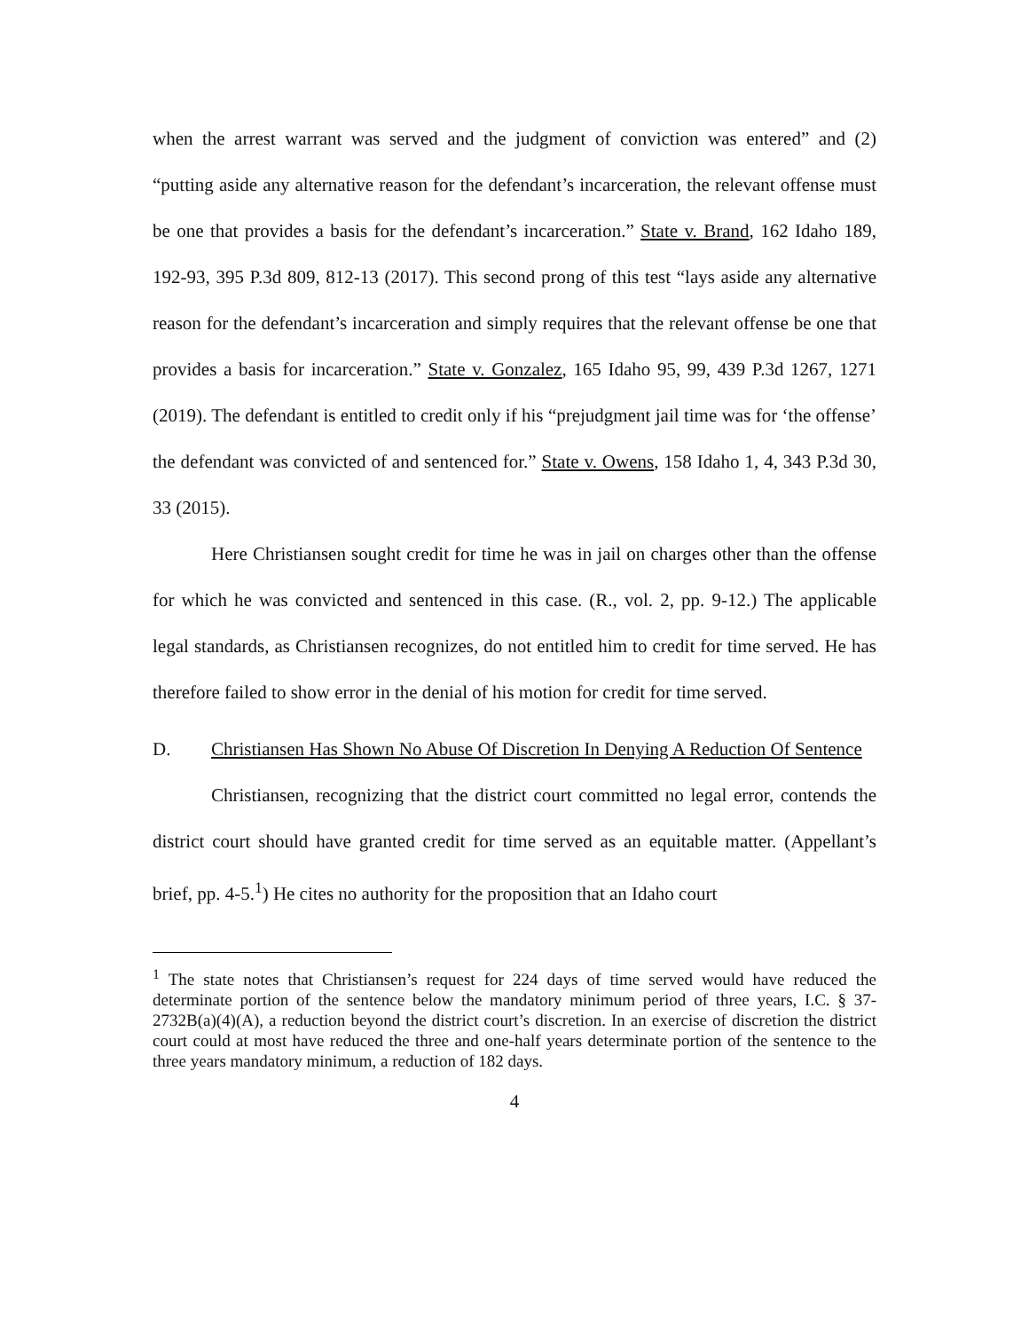when the arrest warrant was served and the judgment of conviction was entered” and (2) “putting aside any alternative reason for the defendant’s incarceration, the relevant offense must be one that provides a basis for the defendant’s incarceration.” State v. Brand, 162 Idaho 189, 192-93, 395 P.3d 809, 812-13 (2017). This second prong of this test “lays aside any alternative reason for the defendant’s incarceration and simply requires that the relevant offense be one that provides a basis for incarceration.” State v. Gonzalez, 165 Idaho 95, 99, 439 P.3d 1267, 1271 (2019). The defendant is entitled to credit only if his “prejudgment jail time was for ‘the offense’ the defendant was convicted of and sentenced for.” State v. Owens, 158 Idaho 1, 4, 343 P.3d 30, 33 (2015).
Here Christiansen sought credit for time he was in jail on charges other than the offense for which he was convicted and sentenced in this case. (R., vol. 2, pp. 9-12.) The applicable legal standards, as Christiansen recognizes, do not entitled him to credit for time served. He has therefore failed to show error in the denial of his motion for credit for time served.
D. Christiansen Has Shown No Abuse Of Discretion In Denying A Reduction Of Sentence
Christiansen, recognizing that the district court committed no legal error, contends the district court should have granted credit for time served as an equitable matter. (Appellant’s brief, pp. 4-5.<sup>1</sup>) He cites no authority for the proposition that an Idaho court
<sup>1</sup> The state notes that Christiansen’s request for 224 days of time served would have reduced the determinate portion of the sentence below the mandatory minimum period of three years, I.C. § 37-2732B(a)(4)(A), a reduction beyond the district court’s discretion. In an exercise of discretion the district court could at most have reduced the three and one-half years determinate portion of the sentence to the three years mandatory minimum, a reduction of 182 days.
4